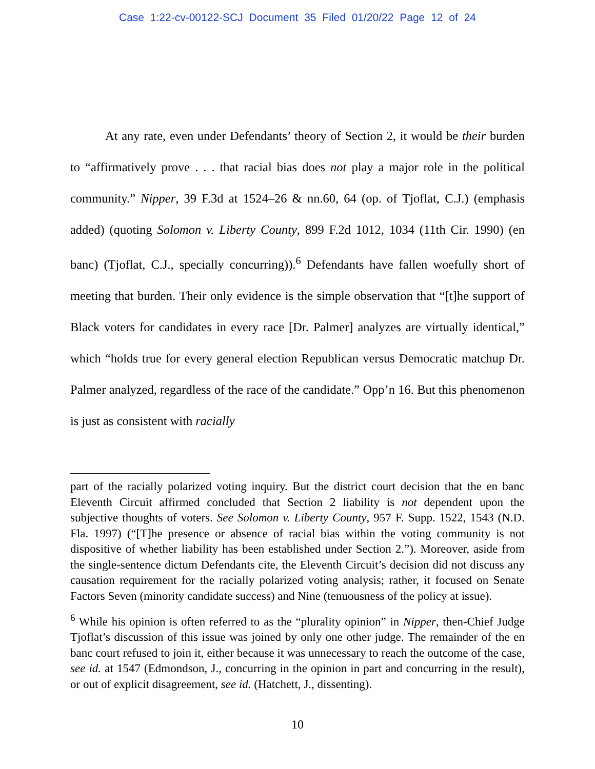Case 1:22-cv-00122-SCJ Document 35 Filed 01/20/22 Page 12 of 24
At any rate, even under Defendants’ theory of Section 2, it would be their burden to “affirmatively prove . . . that racial bias does not play a major role in the political community.” Nipper, 39 F.3d at 1524–26 & nn.60, 64 (op. of Tjoflat, C.J.) (emphasis added) (quoting Solomon v. Liberty County, 899 F.2d 1012, 1034 (11th Cir. 1990) (en banc) (Tjoflat, C.J., specially concurring)).<sup>6</sup> Defendants have fallen woefully short of meeting that burden. Their only evidence is the simple observation that “[t]he support of Black voters for candidates in every race [Dr. Palmer] analyzes are virtually identical,” which “holds true for every general election Republican versus Democratic matchup Dr. Palmer analyzed, regardless of the race of the candidate.” Opp’n 16. But this phenomenon is just as consistent with racially
part of the racially polarized voting inquiry. But the district court decision that the en banc Eleventh Circuit affirmed concluded that Section 2 liability is not dependent upon the subjective thoughts of voters. See Solomon v. Liberty County, 957 F. Supp. 1522, 1543 (N.D. Fla. 1997) (“[T]he presence or absence of racial bias within the voting community is not dispositive of whether liability has been established under Section 2.”). Moreover, aside from the single-sentence dictum Defendants cite, the Eleventh Circuit’s decision did not discuss any causation requirement for the racially polarized voting analysis; rather, it focused on Senate Factors Seven (minority candidate success) and Nine (tenuousness of the policy at issue).
<sup>6</sup> While his opinion is often referred to as the “plurality opinion” in Nipper, then-Chief Judge Tjoflat’s discussion of this issue was joined by only one other judge. The remainder of the en banc court refused to join it, either because it was unnecessary to reach the outcome of the case, see id. at 1547 (Edmondson, J., concurring in the opinion in part and concurring in the result), or out of explicit disagreement, see id. (Hatchett, J., dissenting).
10